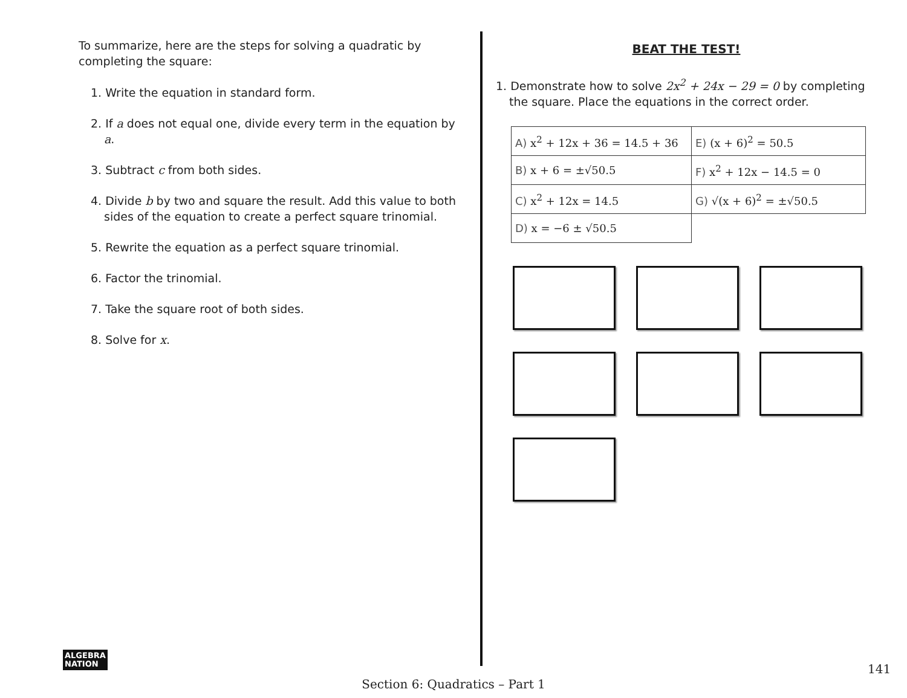To summarize, here are the steps for solving a quadratic by completing the square:
1. Write the equation in standard form.
2. If a does not equal one, divide every term in the equation by a.
3. Subtract c from both sides.
4. Divide b by two and square the result. Add this value to both sides of the equation to create a perfect square trinomial.
5. Rewrite the equation as a perfect square trinomial.
6. Factor the trinomial.
7. Take the square root of both sides.
8. Solve for x.
BEAT THE TEST!
1. Demonstrate how to solve 2x<sup>2</sup> + 24x − 29 = 0 by completing the square. Place the equations in the correct order.
| A) x<sup>2</sup> + 12x + 36 = 14.5 + 36 | E) (x + 6)<sup>2</sup> = 50.5 |
| B) x + 6 = ±√50.5 | F) x<sup>2</sup> + 12x − 14.5 = 0 |
| C) x<sup>2</sup> + 12x = 14.5 | G) √(x + 6)<sup>2</sup> = ±√50.5 |
| D) x = −6 ± √50.5 | |
ALGEBRA
NATION
141
Section 6: Quadratics – Part 1